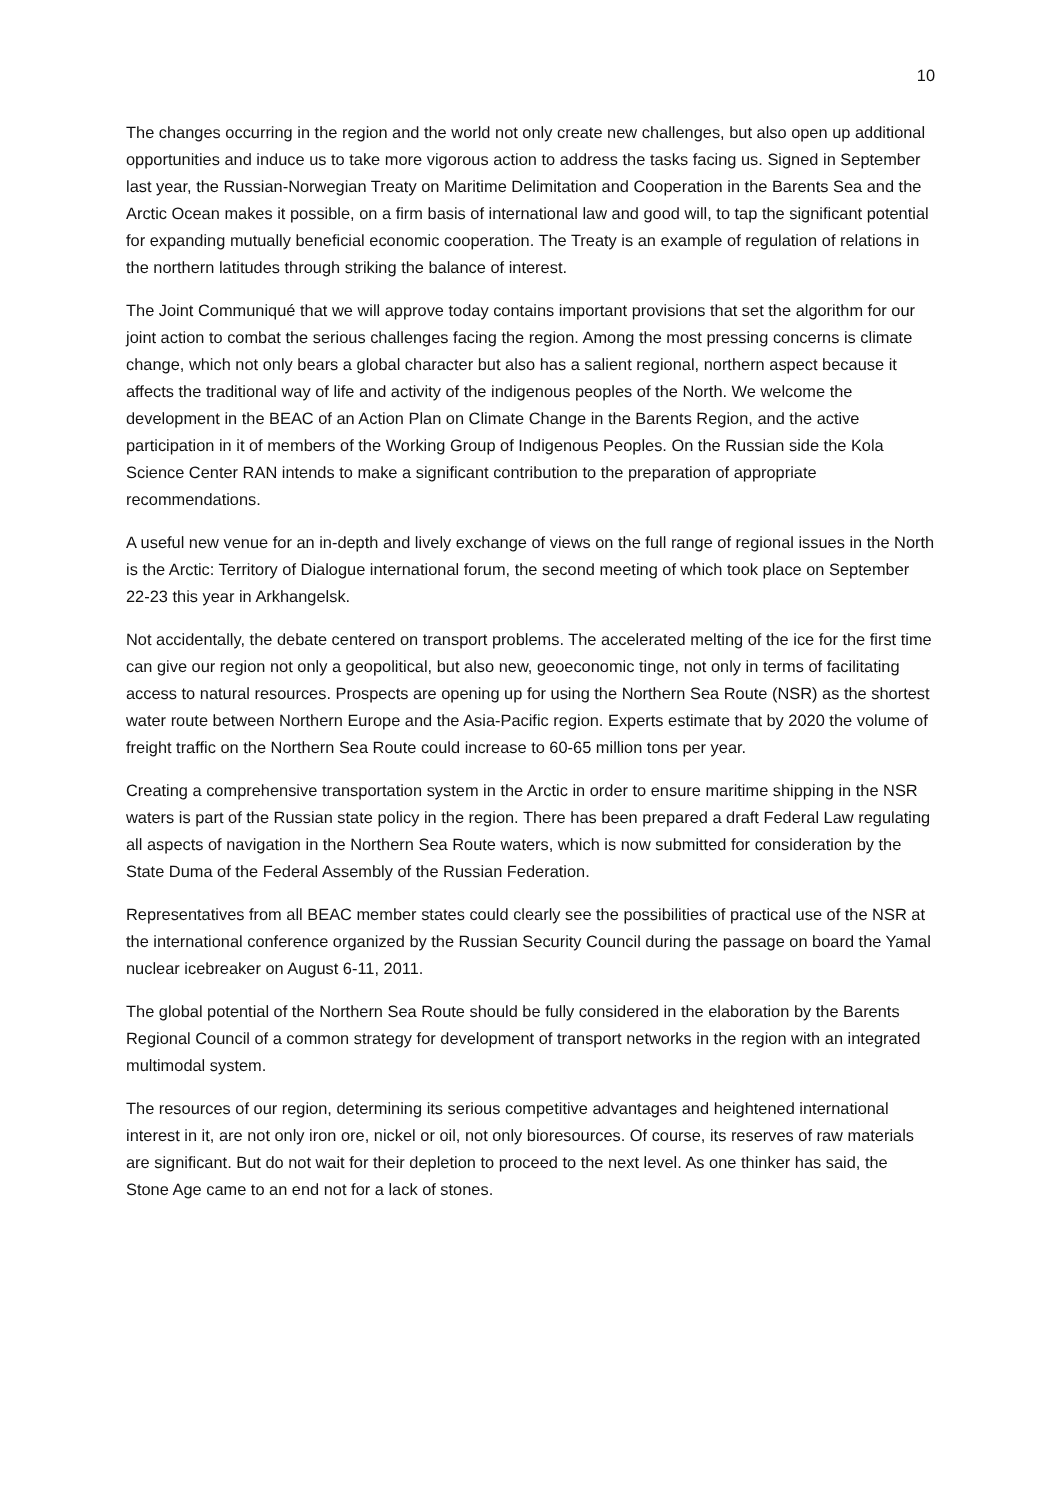10
The changes occurring in the region and the world not only create new challenges, but also open up additional opportunities and induce us to take more vigorous action to address the tasks facing us. Signed in September last year, the Russian-Norwegian Treaty on Maritime Delimitation and Cooperation in the Barents Sea and the Arctic Ocean makes it possible, on a firm basis of international law and good will, to tap the significant potential for expanding mutually beneficial economic cooperation. The Treaty is an example of regulation of relations in the northern latitudes through striking the balance of interest.
The Joint Communiqué that we will approve today contains important provisions that set the algorithm for our joint action to combat the serious challenges facing the region. Among the most pressing concerns is climate change, which not only bears a global character but also has a salient regional, northern aspect because it affects the traditional way of life and activity of the indigenous peoples of the North. We welcome the development in the BEAC of an Action Plan on Climate Change in the Barents Region, and the active participation in it of members of the Working Group of Indigenous Peoples. On the Russian side the Kola Science Center RAN intends to make a significant contribution to the preparation of appropriate recommendations.
A useful new venue for an in-depth and lively exchange of views on the full range of regional issues in the North is the Arctic: Territory of Dialogue international forum, the second meeting of which took place on September 22-23 this year in Arkhangelsk.
Not accidentally, the debate centered on transport problems. The accelerated melting of the ice for the first time can give our region not only a geopolitical, but also new, geoeconomic tinge, not only in terms of facilitating access to natural resources. Prospects are opening up for using the Northern Sea Route (NSR) as the shortest water route between Northern Europe and the Asia-Pacific region. Experts estimate that by 2020 the volume of freight traffic on the Northern Sea Route could increase to 60-65 million tons per year.
Creating a comprehensive transportation system in the Arctic in order to ensure maritime shipping in the NSR waters is part of the Russian state policy in the region. There has been prepared a draft Federal Law regulating all aspects of navigation in the Northern Sea Route waters, which is now submitted for consideration by the State Duma of the Federal Assembly of the Russian Federation.
Representatives from all BEAC member states could clearly see the possibilities of practical use of the NSR at the international conference organized by the Russian Security Council during the passage on board the Yamal nuclear icebreaker on August 6-11, 2011.
The global potential of the Northern Sea Route should be fully considered in the elaboration by the Barents Regional Council of a common strategy for development of transport networks in the region with an integrated multimodal system.
The resources of our region, determining its serious competitive advantages and heightened international interest in it, are not only iron ore, nickel or oil, not only bioresources. Of course, its reserves of raw materials are significant. But do not wait for their depletion to proceed to the next level. As one thinker has said, the Stone Age came to an end not for a lack of stones.